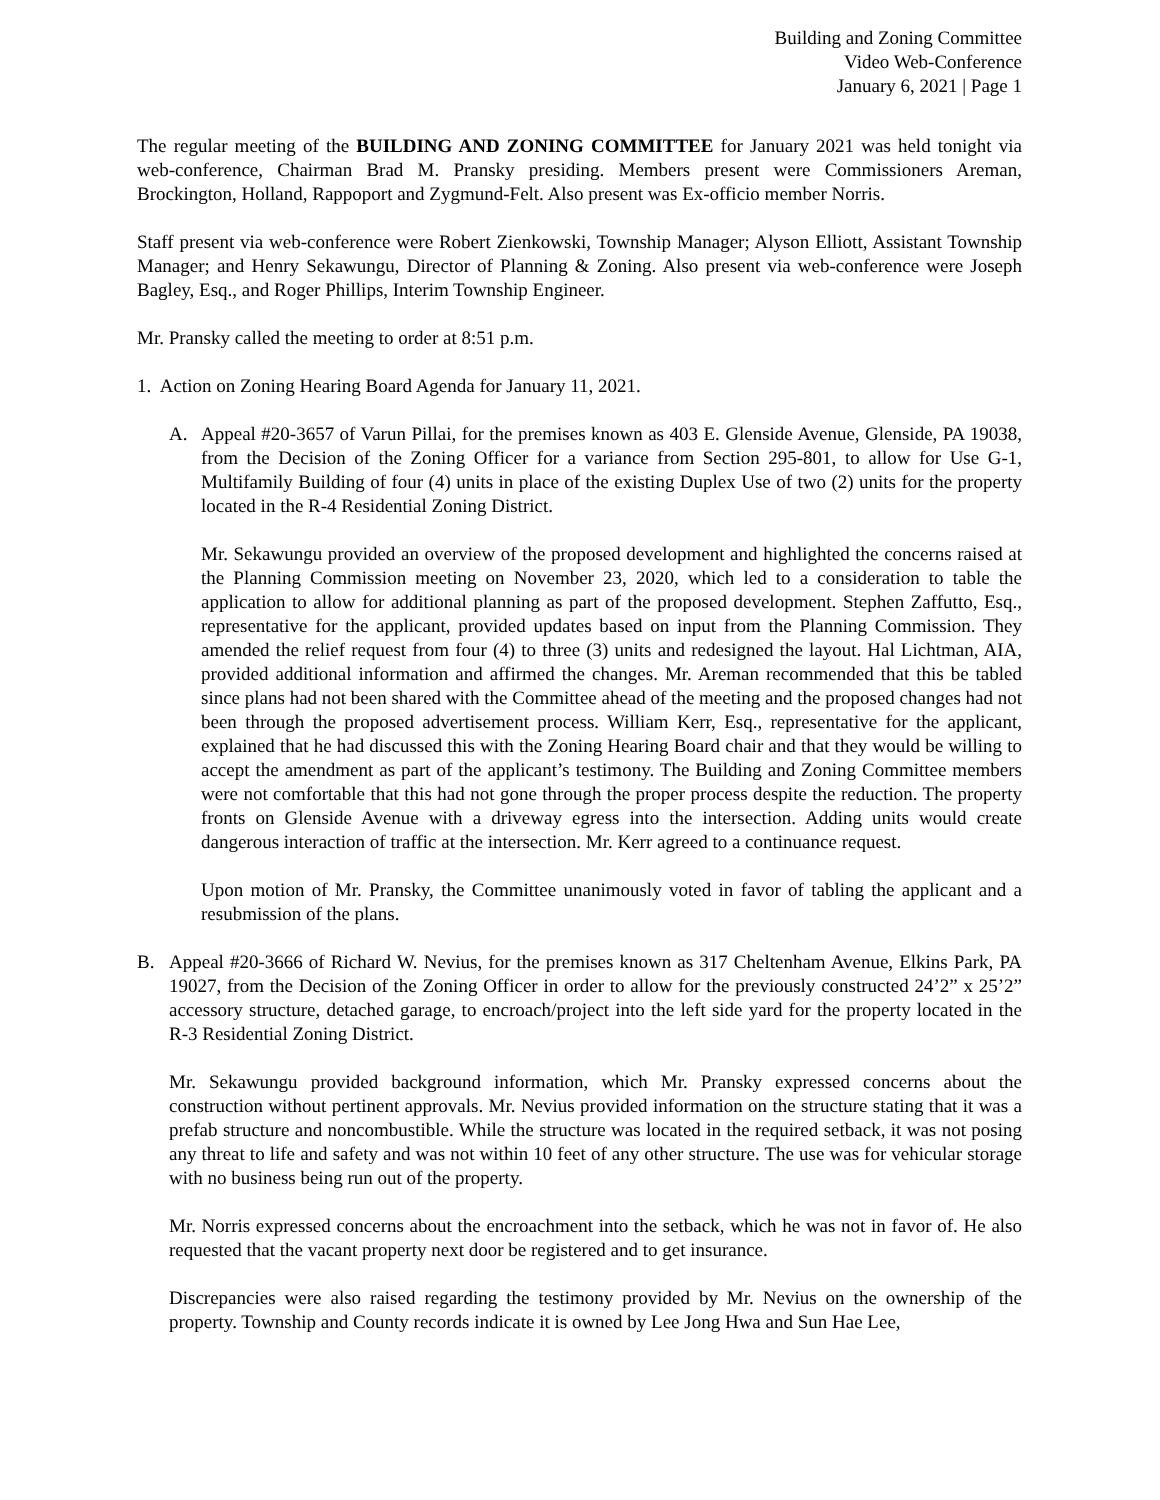Building and Zoning Committee
Video Web-Conference
January 6, 2021 | Page 1
The regular meeting of the BUILDING AND ZONING COMMITTEE for January 2021 was held tonight via web-conference, Chairman Brad M. Pransky presiding. Members present were Commissioners Areman, Brockington, Holland, Rappoport and Zygmund-Felt. Also present was Ex-officio member Norris.
Staff present via web-conference were Robert Zienkowski, Township Manager; Alyson Elliott, Assistant Township Manager; and Henry Sekawungu, Director of Planning & Zoning. Also present via web-conference were Joseph Bagley, Esq., and Roger Phillips, Interim Township Engineer.
Mr. Pransky called the meeting to order at 8:51 p.m.
1. Action on Zoning Hearing Board Agenda for January 11, 2021.
A. Appeal #20-3657 of Varun Pillai, for the premises known as 403 E. Glenside Avenue, Glenside, PA 19038, from the Decision of the Zoning Officer for a variance from Section 295-801, to allow for Use G-1, Multifamily Building of four (4) units in place of the existing Duplex Use of two (2) units for the property located in the R-4 Residential Zoning District.
Mr. Sekawungu provided an overview of the proposed development and highlighted the concerns raised at the Planning Commission meeting on November 23, 2020, which led to a consideration to table the application to allow for additional planning as part of the proposed development. Stephen Zaffutto, Esq., representative for the applicant, provided updates based on input from the Planning Commission. They amended the relief request from four (4) to three (3) units and redesigned the layout. Hal Lichtman, AIA, provided additional information and affirmed the changes. Mr. Areman recommended that this be tabled since plans had not been shared with the Committee ahead of the meeting and the proposed changes had not been through the proposed advertisement process. William Kerr, Esq., representative for the applicant, explained that he had discussed this with the Zoning Hearing Board chair and that they would be willing to accept the amendment as part of the applicant’s testimony. The Building and Zoning Committee members were not comfortable that this had not gone through the proper process despite the reduction. The property fronts on Glenside Avenue with a driveway egress into the intersection. Adding units would create dangerous interaction of traffic at the intersection. Mr. Kerr agreed to a continuance request.
Upon motion of Mr. Pransky, the Committee unanimously voted in favor of tabling the applicant and a resubmission of the plans.
B. Appeal #20-3666 of Richard W. Nevius, for the premises known as 317 Cheltenham Avenue, Elkins Park, PA 19027, from the Decision of the Zoning Officer in order to allow for the previously constructed 24’2” x 25’2” accessory structure, detached garage, to encroach/project into the left side yard for the property located in the R-3 Residential Zoning District.
Mr. Sekawungu provided background information, which Mr. Pransky expressed concerns about the construction without pertinent approvals. Mr. Nevius provided information on the structure stating that it was a prefab structure and noncombustible. While the structure was located in the required setback, it was not posing any threat to life and safety and was not within 10 feet of any other structure. The use was for vehicular storage with no business being run out of the property.
Mr. Norris expressed concerns about the encroachment into the setback, which he was not in favor of. He also requested that the vacant property next door be registered and to get insurance.
Discrepancies were also raised regarding the testimony provided by Mr. Nevius on the ownership of the property. Township and County records indicate it is owned by Lee Jong Hwa and Sun Hae Lee,